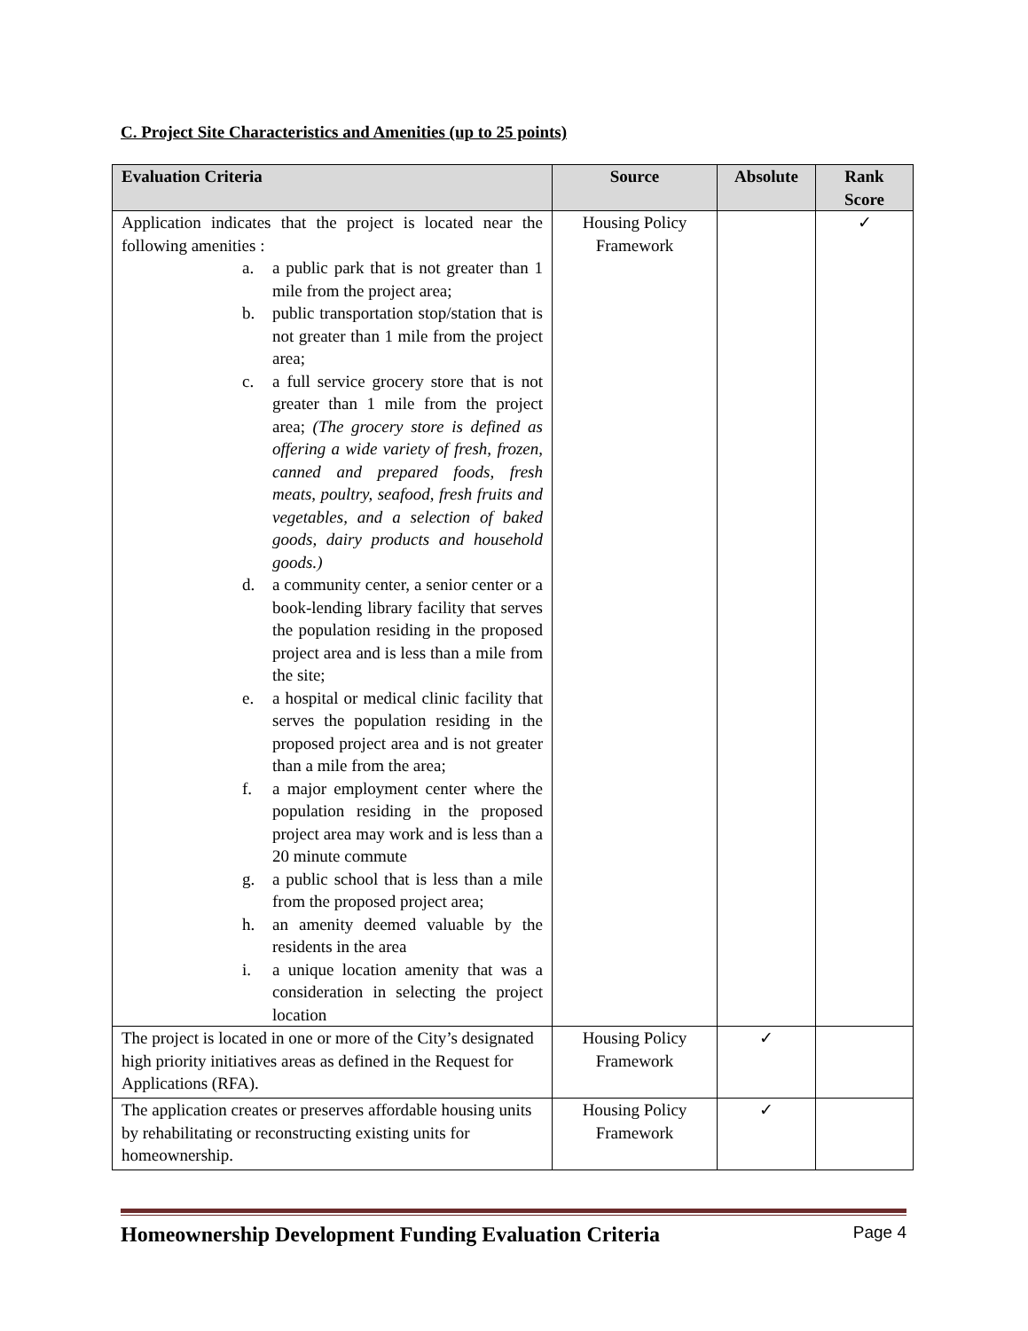C. Project Site Characteristics and Amenities (up to 25 points)
| Evaluation Criteria | Source | Absolute | Rank Score |
| --- | --- | --- | --- |
| Application indicates that the project is located near the following amenities : a. a public park that is not greater than 1 mile from the project area; b. public transportation stop/station that is not greater than 1 mile from the project area; c. a full service grocery store that is not greater than 1 mile from the project area; (The grocery store is defined as offering a wide variety of fresh, frozen, canned and prepared foods, fresh meats, poultry, seafood, fresh fruits and vegetables, and a selection of baked goods, dairy products and household goods.) d. a community center, a senior center or a book-lending library facility that serves the population residing in the proposed project area and is less than a mile from the site; e. a hospital or medical clinic facility that serves the population residing in the proposed project area and is not greater than a mile from the area; f. a major employment center where the population residing in the proposed project area may work and is less than a 20 minute commute g. a public school that is less than a mile from the proposed project area; h. an amenity deemed valuable by the residents in the area i. a unique location amenity that was a consideration in selecting the project location | Housing Policy Framework | | ✓ |
| The project is located in one or more of the City’s designated high priority initiatives areas as defined in the Request for Applications (RFA). | Housing Policy Framework | ✓ | |
| The application creates or preserves affordable housing units by rehabilitating or reconstructing existing units for homeownership. | Housing Policy Framework | ✓ | |
Homeownership Development Funding Evaluation Criteria Page 4